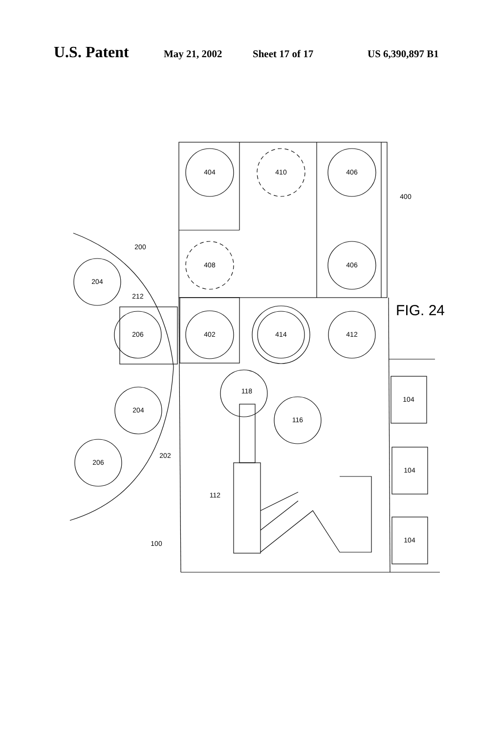U.S. Patent May 21, 2002 Sheet 17 of 17 US 6,390,897 B1
404
410
406
408
406
402
414
412
204
206
204
206
118
116
112
104
104
104
200
212
202
100
400
FIG. 24